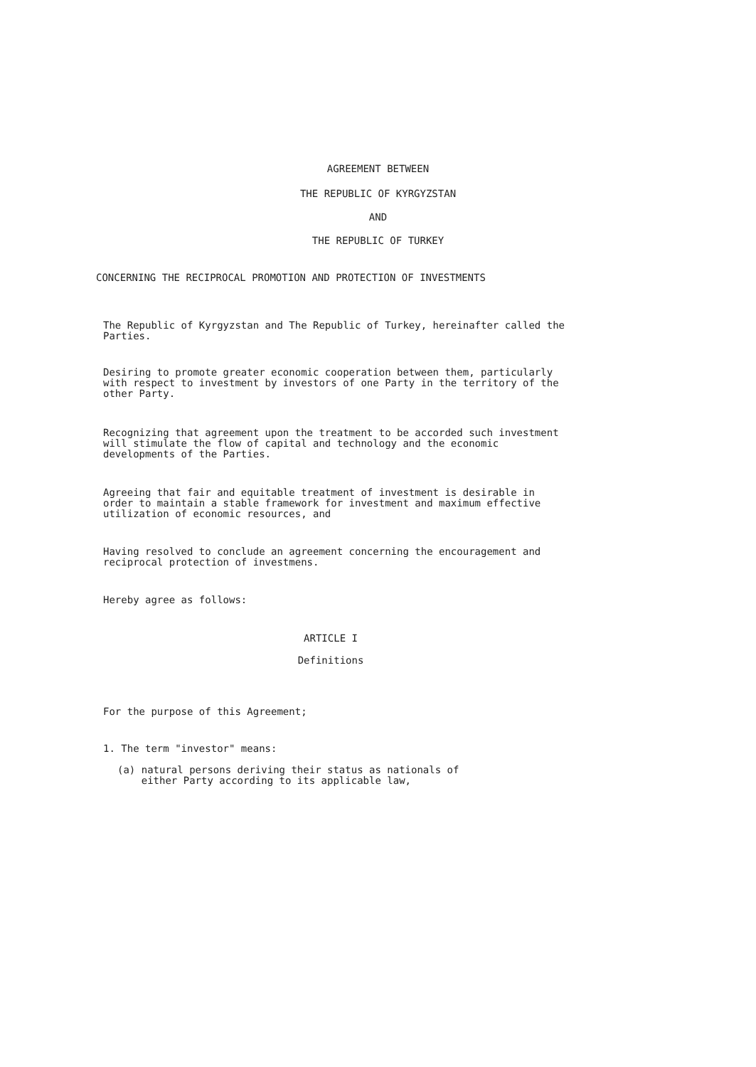AGREEMENT BETWEEN
THE REPUBLIC OF KYRGYZSTAN
AND
THE REPUBLIC OF TURKEY
CONCERNING THE RECIPROCAL PROMOTION AND PROTECTION OF INVESTMENTS
The Republic of Kyrgyzstan and The Republic of Turkey, hereinafter called the Parties.
Desiring to promote greater economic cooperation between them, particularly with respect to investment by investors of one Party in the territory of the other Party.
Recognizing that agreement upon the treatment to be accorded such investment will stimulate the flow of capital and technology and the economic developments of the Parties.
Agreeing that fair and equitable treatment of investment is desirable in order to maintain a stable framework for investment and maximum effective utilization of economic resources, and
Having resolved to conclude an agreement concerning the encouragement and reciprocal protection of investmens.
Hereby agree as follows:
ARTICLE I
Definitions
For the purpose of this Agreement;
1. The term "investor" means:
(a) natural persons deriving their status as nationals of
either Party according to its applicable law,